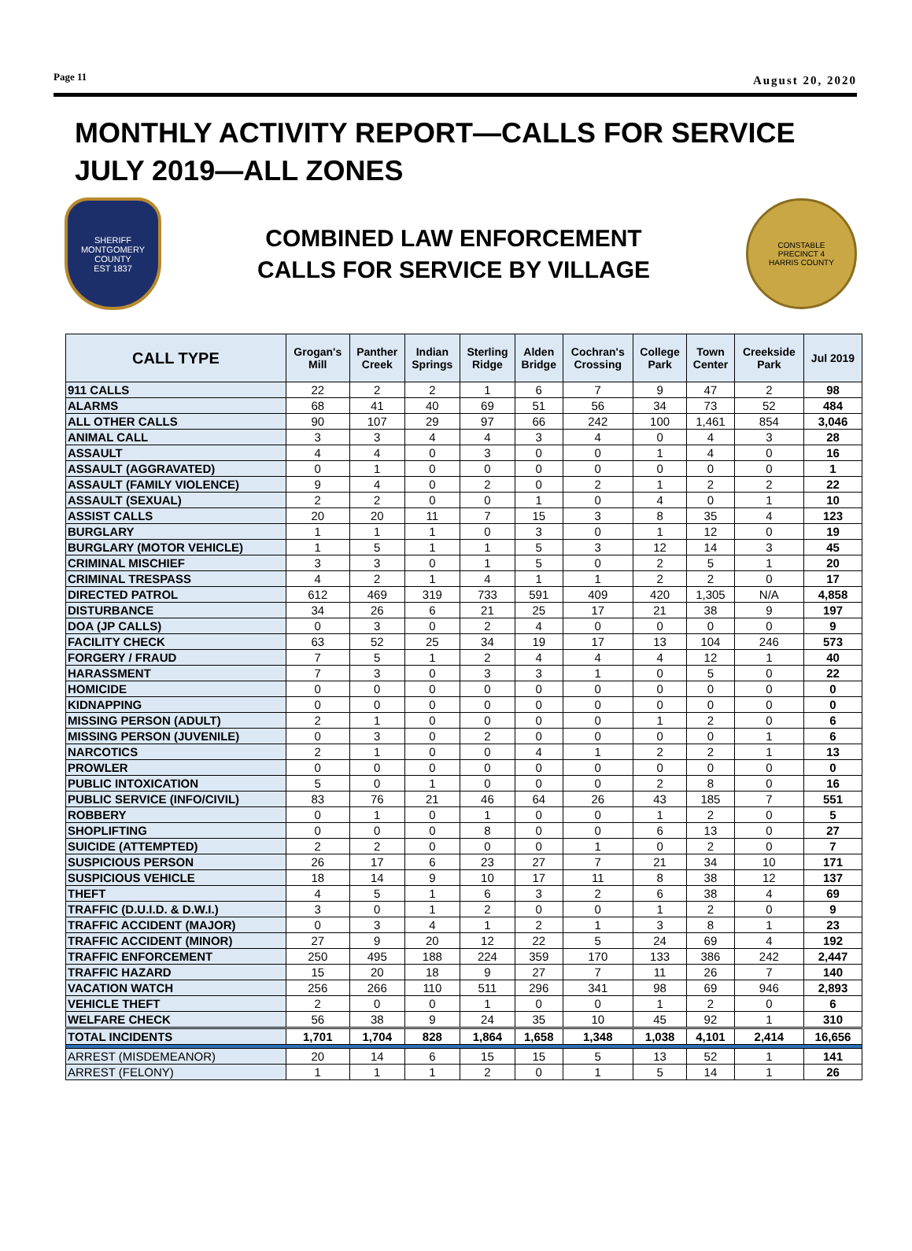Page 11 August 20, 2020
MONTHLY ACTIVITY REPORT—CALLS FOR SERVICE
JULY 2019—ALL ZONES
SHERIFF
MONTGOMERY COUNTY
EST 1837
COMBINED LAW ENFORCEMENT
CALLS FOR SERVICE BY VILLAGE
CONSTABLE
PRECINCT 4
HARRIS COUNTY
| CALL TYPE | Grogan's Mill | Panther Creek | Indian Springs | Sterling Ridge | Alden Bridge | Cochran's Crossing | College Park | Town Center | Creekside Park | Jul 2019 |
| --- | --- | --- | --- | --- | --- | --- | --- | --- | --- | --- |
| 911 CALLS | 22 | 2 | 2 | 1 | 6 | 7 | 9 | 47 | 2 | 98 |
| ALARMS | 68 | 41 | 40 | 69 | 51 | 56 | 34 | 73 | 52 | 484 |
| ALL OTHER CALLS | 90 | 107 | 29 | 97 | 66 | 242 | 100 | 1,461 | 854 | 3,046 |
| ANIMAL CALL | 3 | 3 | 4 | 4 | 3 | 4 | 0 | 4 | 3 | 28 |
| ASSAULT | 4 | 4 | 0 | 3 | 0 | 0 | 1 | 4 | 0 | 16 |
| ASSAULT (AGGRAVATED) | 0 | 1 | 0 | 0 | 0 | 0 | 0 | 0 | 0 | 1 |
| ASSAULT (FAMILY VIOLENCE) | 9 | 4 | 0 | 2 | 0 | 2 | 1 | 2 | 2 | 22 |
| ASSAULT (SEXUAL) | 2 | 2 | 0 | 0 | 1 | 0 | 4 | 0 | 1 | 10 |
| ASSIST CALLS | 20 | 20 | 11 | 7 | 15 | 3 | 8 | 35 | 4 | 123 |
| BURGLARY | 1 | 1 | 1 | 0 | 3 | 0 | 1 | 12 | 0 | 19 |
| BURGLARY (MOTOR VEHICLE) | 1 | 5 | 1 | 1 | 5 | 3 | 12 | 14 | 3 | 45 |
| CRIMINAL MISCHIEF | 3 | 3 | 0 | 1 | 5 | 0 | 2 | 5 | 1 | 20 |
| CRIMINAL TRESPASS | 4 | 2 | 1 | 4 | 1 | 1 | 2 | 2 | 0 | 17 |
| DIRECTED PATROL | 612 | 469 | 319 | 733 | 591 | 409 | 420 | 1,305 | N/A | 4,858 |
| DISTURBANCE | 34 | 26 | 6 | 21 | 25 | 17 | 21 | 38 | 9 | 197 |
| DOA (JP CALLS) | 0 | 3 | 0 | 2 | 4 | 0 | 0 | 0 | 0 | 9 |
| FACILITY CHECK | 63 | 52 | 25 | 34 | 19 | 17 | 13 | 104 | 246 | 573 |
| FORGERY / FRAUD | 7 | 5 | 1 | 2 | 4 | 4 | 4 | 12 | 1 | 40 |
| HARASSMENT | 7 | 3 | 0 | 3 | 3 | 1 | 0 | 5 | 0 | 22 |
| HOMICIDE | 0 | 0 | 0 | 0 | 0 | 0 | 0 | 0 | 0 | 0 |
| KIDNAPPING | 0 | 0 | 0 | 0 | 0 | 0 | 0 | 0 | 0 | 0 |
| MISSING PERSON (ADULT) | 2 | 1 | 0 | 0 | 0 | 0 | 1 | 2 | 0 | 6 |
| MISSING PERSON (JUVENILE) | 0 | 3 | 0 | 2 | 0 | 0 | 0 | 0 | 1 | 6 |
| NARCOTICS | 2 | 1 | 0 | 0 | 4 | 1 | 2 | 2 | 1 | 13 |
| PROWLER | 0 | 0 | 0 | 0 | 0 | 0 | 0 | 0 | 0 | 0 |
| PUBLIC INTOXICATION | 5 | 0 | 1 | 0 | 0 | 0 | 2 | 8 | 0 | 16 |
| PUBLIC SERVICE (INFO/CIVIL) | 83 | 76 | 21 | 46 | 64 | 26 | 43 | 185 | 7 | 551 |
| ROBBERY | 0 | 1 | 0 | 1 | 0 | 0 | 1 | 2 | 0 | 5 |
| SHOPLIFTING | 0 | 0 | 0 | 8 | 0 | 0 | 6 | 13 | 0 | 27 |
| SUICIDE (ATTEMPTED) | 2 | 2 | 0 | 0 | 0 | 1 | 0 | 2 | 0 | 7 |
| SUSPICIOUS PERSON | 26 | 17 | 6 | 23 | 27 | 7 | 21 | 34 | 10 | 171 |
| SUSPICIOUS VEHICLE | 18 | 14 | 9 | 10 | 17 | 11 | 8 | 38 | 12 | 137 |
| THEFT | 4 | 5 | 1 | 6 | 3 | 2 | 6 | 38 | 4 | 69 |
| TRAFFIC (D.U.I.D. & D.W.I.) | 3 | 0 | 1 | 2 | 0 | 0 | 1 | 2 | 0 | 9 |
| TRAFFIC ACCIDENT (MAJOR) | 0 | 3 | 4 | 1 | 2 | 1 | 3 | 8 | 1 | 23 |
| TRAFFIC ACCIDENT (MINOR) | 27 | 9 | 20 | 12 | 22 | 5 | 24 | 69 | 4 | 192 |
| TRAFFIC ENFORCEMENT | 250 | 495 | 188 | 224 | 359 | 170 | 133 | 386 | 242 | 2,447 |
| TRAFFIC HAZARD | 15 | 20 | 18 | 9 | 27 | 7 | 11 | 26 | 7 | 140 |
| VACATION WATCH | 256 | 266 | 110 | 511 | 296 | 341 | 98 | 69 | 946 | 2,893 |
| VEHICLE THEFT | 2 | 0 | 0 | 1 | 0 | 0 | 1 | 2 | 0 | 6 |
| WELFARE CHECK | 56 | 38 | 9 | 24 | 35 | 10 | 45 | 92 | 1 | 310 |
| TOTAL INCIDENTS | 1,701 | 1,704 | 828 | 1,864 | 1,658 | 1,348 | 1,038 | 4,101 | 2,414 | 16,656 |
| ARREST (MISDEMEANOR) | 20 | 14 | 6 | 15 | 15 | 5 | 13 | 52 | 1 | 141 |
| ARREST (FELONY) | 1 | 1 | 1 | 2 | 0 | 1 | 5 | 14 | 1 | 26 |